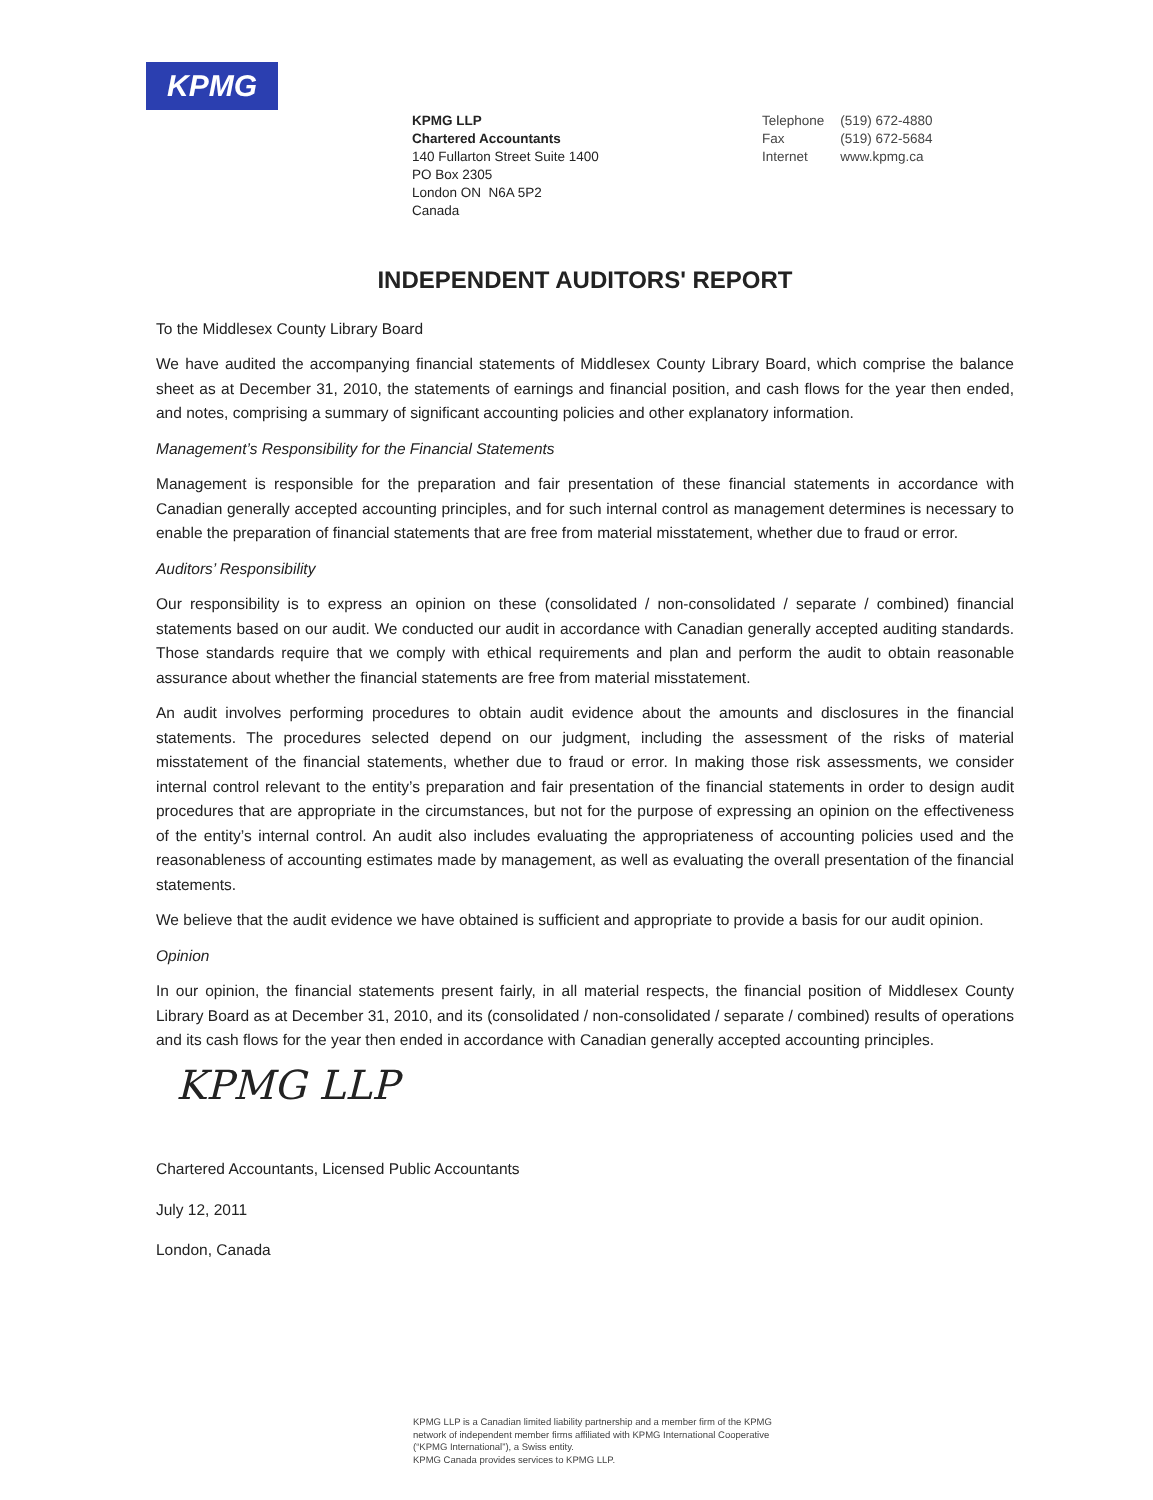KPMG
KPMG LLP
Chartered Accountants
140 Fullarton Street Suite 1400
PO Box 2305
London ON N6A 5P2
Canada
| Telephone | (519) 672-4880 |
| Fax | (519) 672-5684 |
| Internet | www.kpmg.ca |
INDEPENDENT AUDITORS' REPORT
To the Middlesex County Library Board
We have audited the accompanying financial statements of Middlesex County Library Board, which comprise the balance sheet as at December 31, 2010, the statements of earnings and financial position, and cash flows for the year then ended, and notes, comprising a summary of significant accounting policies and other explanatory information.
Management’s Responsibility for the Financial Statements
Management is responsible for the preparation and fair presentation of these financial statements in accordance with Canadian generally accepted accounting principles, and for such internal control as management determines is necessary to enable the preparation of financial statements that are free from material misstatement, whether due to fraud or error.
Auditors’ Responsibility
Our responsibility is to express an opinion on these (consolidated / non-consolidated / separate / combined) financial statements based on our audit. We conducted our audit in accordance with Canadian generally accepted auditing standards. Those standards require that we comply with ethical requirements and plan and perform the audit to obtain reasonable assurance about whether the financial statements are free from material misstatement.
An audit involves performing procedures to obtain audit evidence about the amounts and disclosures in the financial statements. The procedures selected depend on our judgment, including the assessment of the risks of material misstatement of the financial statements, whether due to fraud or error. In making those risk assessments, we consider internal control relevant to the entity’s preparation and fair presentation of the financial statements in order to design audit procedures that are appropriate in the circumstances, but not for the purpose of expressing an opinion on the effectiveness of the entity’s internal control. An audit also includes evaluating the appropriateness of accounting policies used and the reasonableness of accounting estimates made by management, as well as evaluating the overall presentation of the financial statements.
We believe that the audit evidence we have obtained is sufficient and appropriate to provide a basis for our audit opinion.
Opinion
In our opinion, the financial statements present fairly, in all material respects, the financial position of Middlesex County Library Board as at December 31, 2010, and its (consolidated / non-consolidated / separate / combined) results of operations and its cash flows for the year then ended in accordance with Canadian generally accepted accounting principles.
KPMG LLP
Chartered Accountants, Licensed Public Accountants
July 12, 2011
London, Canada
KPMG LLP is a Canadian limited liability partnership and a member firm of the KPMG
network of independent member firms affiliated with KPMG International Cooperative
(“KPMG International”), a Swiss entity.
KPMG Canada provides services to KPMG LLP.